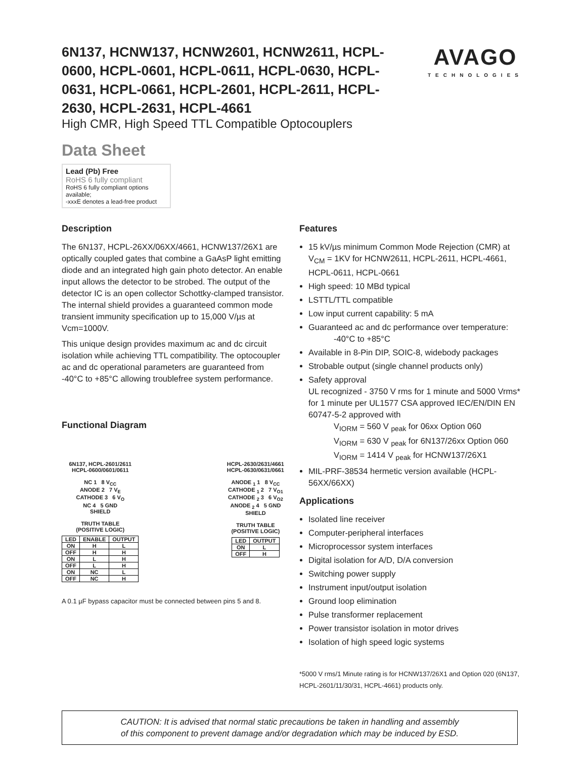AVAGO
TECHNOLOGIES
6N137, HCNW137, HCNW2601, HCNW2611, HCPL-0600, HCPL-0601, HCPL-0611, HCPL-0630, HCPL-0631, HCPL-0661, HCPL-2601, HCPL-2611, HCPL-2630, HCPL-2631, HCPL-4661
High CMR, High Speed TTL Compatible Optocouplers
Data Sheet
Lead (Pb) Free
RoHS 6 fully compliant
RoHS 6 fully compliant options available;
-xxxE denotes a lead-free product
Description
The 6N137, HCPL-26XX/06XX/4661, HCNW137/26X1 are optically coupled gates that combine a GaAsP light emitting diode and an integrated high gain photo detector. An enable input allows the detector to be strobed. The output of the detector IC is an open collector Schottky-clamped transistor. The internal shield provides a guaranteed common mode transient immunity specification up to 15,000 V/µs at Vcm=1000V.
This unique design provides maximum ac and dc circuit isolation while achieving TTL compatibility. The optocoupler ac and dc operational parameters are guaranteed from -40°C to +85°C allowing troublefree system performance.
Functional Diagram
6N137, HCPL-2601/2611
HCPL-0600/0601/0611
NC 1 8 V<sub>CC</sub>
ANODE 2 7 V<sub>E</sub>
CATHODE 3 6 V<sub>O</sub>
NC 4 5 GND
SHIELD
TRUTH TABLE
(POSITIVE LOGIC)
| LED | ENABLE | OUTPUT |
| --- | --- | --- |
| ON | H | L |
| OFF | H | H |
| ON | L | H |
| OFF | L | H |
| ON | NC | L |
| OFF | NC | H |
HCPL-2630/2631/4661
HCPL-0630/0631/0661
ANODE <sub>1</sub> 1 8 V<sub>CC</sub>
CATHODE <sub>1</sub> 2 7 V<sub>O1</sub>
CATHODE <sub>2</sub> 3 6 V<sub>O2</sub>
ANODE <sub>2</sub> 4 5 GND
SHIELD
TRUTH TABLE
(POSITIVE LOGIC)
| LED | OUTPUT |
| --- | --- |
| ON | L |
| OFF | H |
A 0.1 µF bypass capacitor must be connected between pins 5 and 8.
Features
15 kV/µs minimum Common Mode Rejection (CMR) at V<sub>CM</sub> = 1KV for HCNW2611, HCPL-2611, HCPL-4661, HCPL-0611, HCPL-0661
High speed: 10 MBd typical
LSTTL/TTL compatible
Low input current capability: 5 mA
Guaranteed ac and dc performance over temperature:
-40°C to +85°C
Available in 8-Pin DIP, SOIC-8, widebody packages
Strobable output (single channel products only)
Safety approval
UL recognized - 3750 V rms for 1 minute and 5000 Vrms* for 1 minute per UL1577 CSA approved IEC/EN/DIN EN 60747-5-2 approved with
V<sub>IORM</sub> = 560 V <sub>peak</sub> for 06xx Option 060
V<sub>IORM</sub> = 630 V <sub>peak</sub> for 6N137/26xx Option 060
V<sub>IORM</sub> = 1414 V <sub>peak</sub> for HCNW137/26X1
MIL-PRF-38534 hermetic version available (HCPL-56XX/66XX)
Applications
Isolated line receiver
Computer-peripheral interfaces
Microprocessor system interfaces
Digital isolation for A/D, D/A conversion
Switching power supply
Instrument input/output isolation
Ground loop elimination
Pulse transformer replacement
Power transistor isolation in motor drives
Isolation of high speed logic systems
*5000 V rms/1 Minute rating is for HCNW137/26X1 and Option 020 (6N137, HCPL-2601/11/30/31, HCPL-4661) products only.
CAUTION: It is advised that normal static precautions be taken in handling and assembly
of this component to prevent damage and/or degradation which may be induced by ESD.